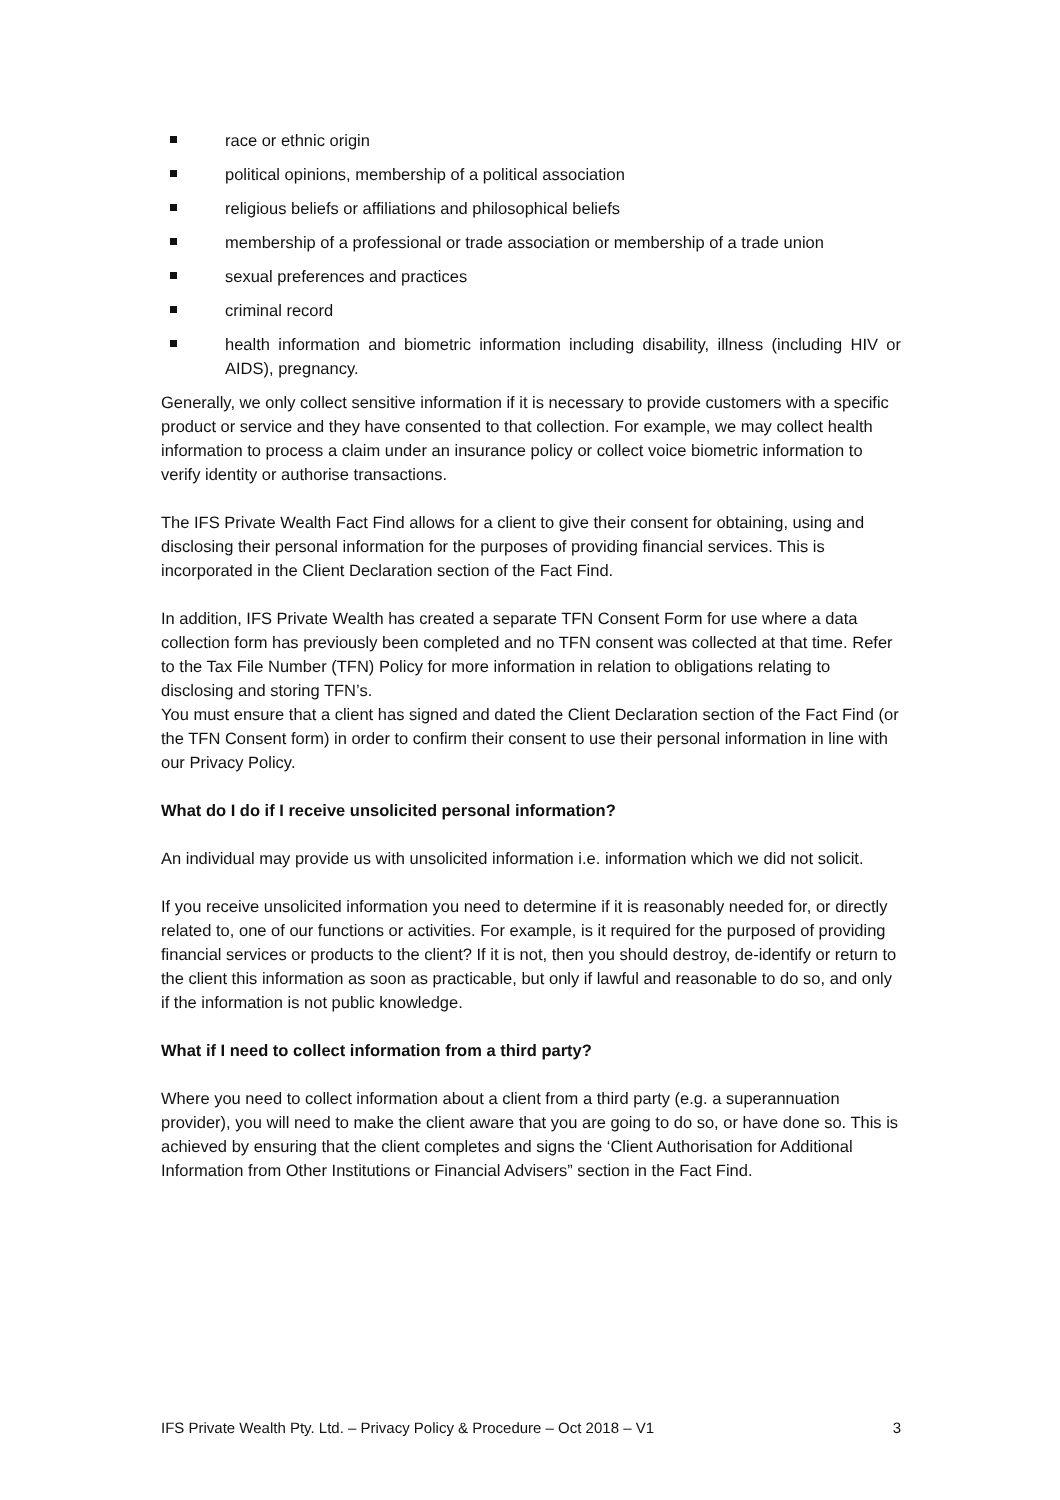race or ethnic origin
political opinions, membership of a political association
religious beliefs or affiliations and philosophical beliefs
membership of a professional or trade association or membership of a trade union
sexual preferences and practices
criminal record
health information and biometric information including disability, illness (including HIV or AIDS), pregnancy.
Generally, we only collect sensitive information if it is necessary to provide customers with a specific product or service and they have consented to that collection. For example, we may collect health information to process a claim under an insurance policy or collect voice biometric information to verify identity or authorise transactions.
The IFS Private Wealth Fact Find allows for a client to give their consent for obtaining, using and disclosing their personal information for the purposes of providing financial services. This is incorporated in the Client Declaration section of the Fact Find.
In addition, IFS Private Wealth has created a separate TFN Consent Form for use where a data collection form has previously been completed and no TFN consent was collected at that time. Refer to the Tax File Number (TFN) Policy for more information in relation to obligations relating to disclosing and storing TFN’s.
You must ensure that a client has signed and dated the Client Declaration section of the Fact Find (or the TFN Consent form) in order to confirm their consent to use their personal information in line with our Privacy Policy.
What do I do if I receive unsolicited personal information?
An individual may provide us with unsolicited information i.e. information which we did not solicit.
If you receive unsolicited information you need to determine if it is reasonably needed for, or directly related to, one of our functions or activities. For example, is it required for the purposed of providing financial services or products to the client? If it is not, then you should destroy, de-identify or return to the client this information as soon as practicable, but only if lawful and reasonable to do so, and only if the information is not public knowledge.
What if I need to collect information from a third party?
Where you need to collect information about a client from a third party (e.g. a superannuation provider), you will need to make the client aware that you are going to do so, or have done so. This is achieved by ensuring that the client completes and signs the ‘Client Authorisation for Additional Information from Other Institutions or Financial Advisers” section in the Fact Find.
IFS Private Wealth Pty. Ltd. – Privacy Policy & Procedure – Oct 2018 – V1 3